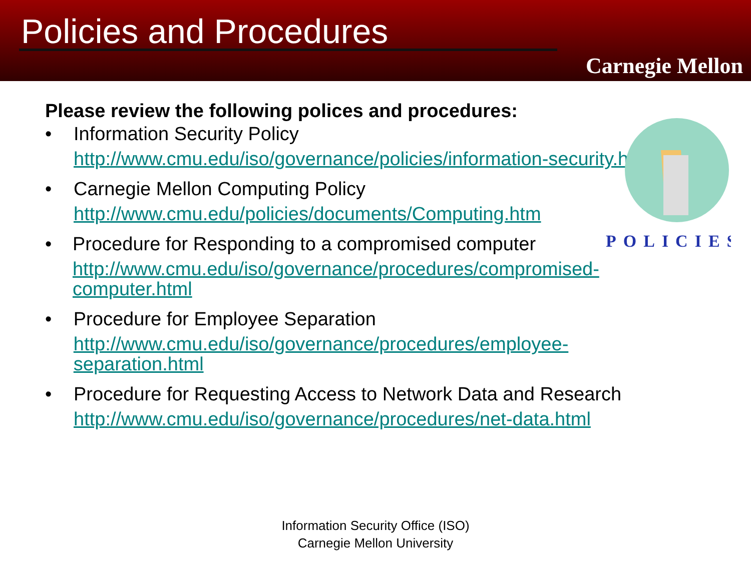Policies and Procedures
Carnegie Mellon
POLICIES
Please review the following polices and procedures:
• Information Security Policy
http://www.cmu.edu/iso/governance/policies/information-security.html
• Carnegie Mellon Computing Policy
http://www.cmu.edu/policies/documents/Computing.htm
• Procedure for Responding to a compromised computer
http://www.cmu.edu/iso/governance/procedures/compromised-computer.html
• Procedure for Employee Separation
http://www.cmu.edu/iso/governance/procedures/employee-separation.html
• Procedure for Requesting Access to Network Data and Research
http://www.cmu.edu/iso/governance/procedures/net-data.html
Information Security Office (ISO)
Carnegie Mellon University